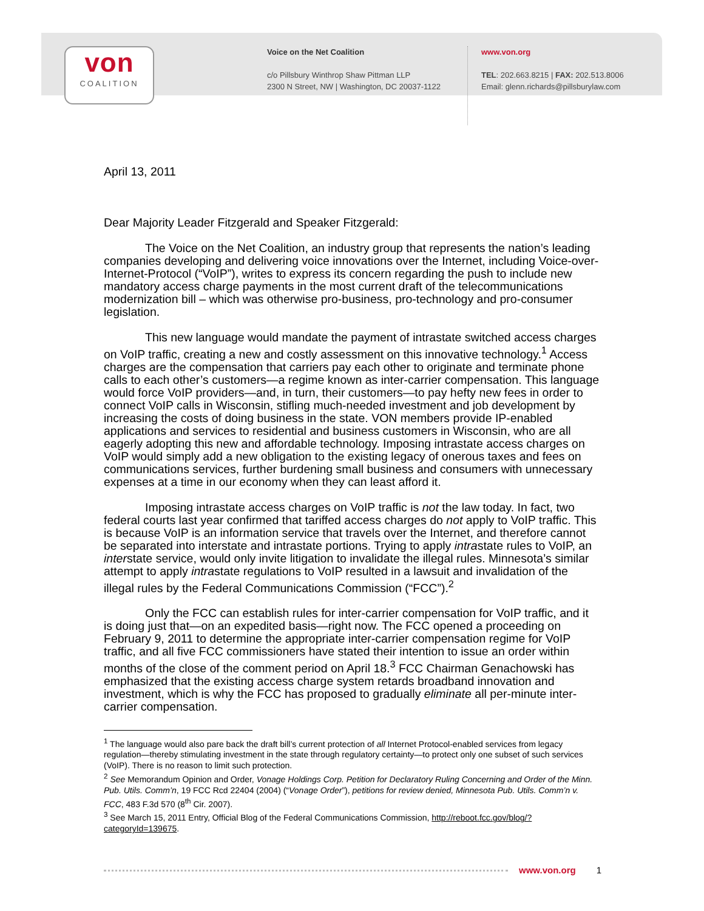von
COALITION
Voice on the Net Coalition
c/o Pillsbury Winthrop Shaw Pittman LLP
2300 N Street, NW | Washington, DC 20037-1122
www.von.org
TEL: 202.663.8215 | FAX: 202.513.8006
Email: glenn.richards@pillsburylaw.com
April 13, 2011
Dear Majority Leader Fitzgerald and Speaker Fitzgerald:
The Voice on the Net Coalition, an industry group that represents the nation’s leading companies developing and delivering voice innovations over the Internet, including Voice-over-Internet-Protocol (“VoIP”), writes to express its concern regarding the push to include new mandatory access charge payments in the most current draft of the telecommunications modernization bill – which was otherwise pro-business, pro-technology and pro-consumer legislation.
This new language would mandate the payment of intrastate switched access charges on VoIP traffic, creating a new and costly assessment on this innovative technology.<sup>1</sup> Access charges are the compensation that carriers pay each other to originate and terminate phone calls to each other’s customers—a regime known as inter-carrier compensation. This language would force VoIP providers—and, in turn, their customers—to pay hefty new fees in order to connect VoIP calls in Wisconsin, stifling much-needed investment and job development by increasing the costs of doing business in the state. VON members provide IP-enabled applications and services to residential and business customers in Wisconsin, who are all eagerly adopting this new and affordable technology. Imposing intrastate access charges on VoIP would simply add a new obligation to the existing legacy of onerous taxes and fees on communications services, further burdening small business and consumers with unnecessary expenses at a time in our economy when they can least afford it.
Imposing intrastate access charges on VoIP traffic is not the law today. In fact, two federal courts last year confirmed that tariffed access charges do not apply to VoIP traffic. This is because VoIP is an information service that travels over the Internet, and therefore cannot be separated into interstate and intrastate portions. Trying to apply intrastate rules to VoIP, an interstate service, would only invite litigation to invalidate the illegal rules. Minnesota’s similar attempt to apply intrastate regulations to VoIP resulted in a lawsuit and invalidation of the illegal rules by the Federal Communications Commission (“FCC”).<sup>2</sup>
Only the FCC can establish rules for inter-carrier compensation for VoIP traffic, and it is doing just that—on an expedited basis—right now. The FCC opened a proceeding on February 9, 2011 to determine the appropriate inter-carrier compensation regime for VoIP traffic, and all five FCC commissioners have stated their intention to issue an order within months of the close of the comment period on April 18.<sup>3</sup> FCC Chairman Genachowski has emphasized that the existing access charge system retards broadband innovation and investment, which is why the FCC has proposed to gradually eliminate all per-minute inter-carrier compensation.
<sup>1</sup> The language would also pare back the draft bill’s current protection of all Internet Protocol-enabled services from legacy regulation—thereby stimulating investment in the state through regulatory certainty—to protect only one subset of such services (VoIP). There is no reason to limit such protection.
<sup>2</sup> See Memorandum Opinion and Order, Vonage Holdings Corp. Petition for Declaratory Ruling Concerning and Order of the Minn. Pub. Utils. Comm’n, 19 FCC Rcd 22404 (2004) (“Vonage Order”), petitions for review denied, Minnesota Pub. Utils. Comm’n v. FCC, 483 F.3d 570 (8<sup>th</sup> Cir. 2007).
<sup>3</sup> See March 15, 2011 Entry, Official Blog of the Federal Communications Commission, http://reboot.fcc.gov/blog/?categoryId=139675.
www.von.org 1